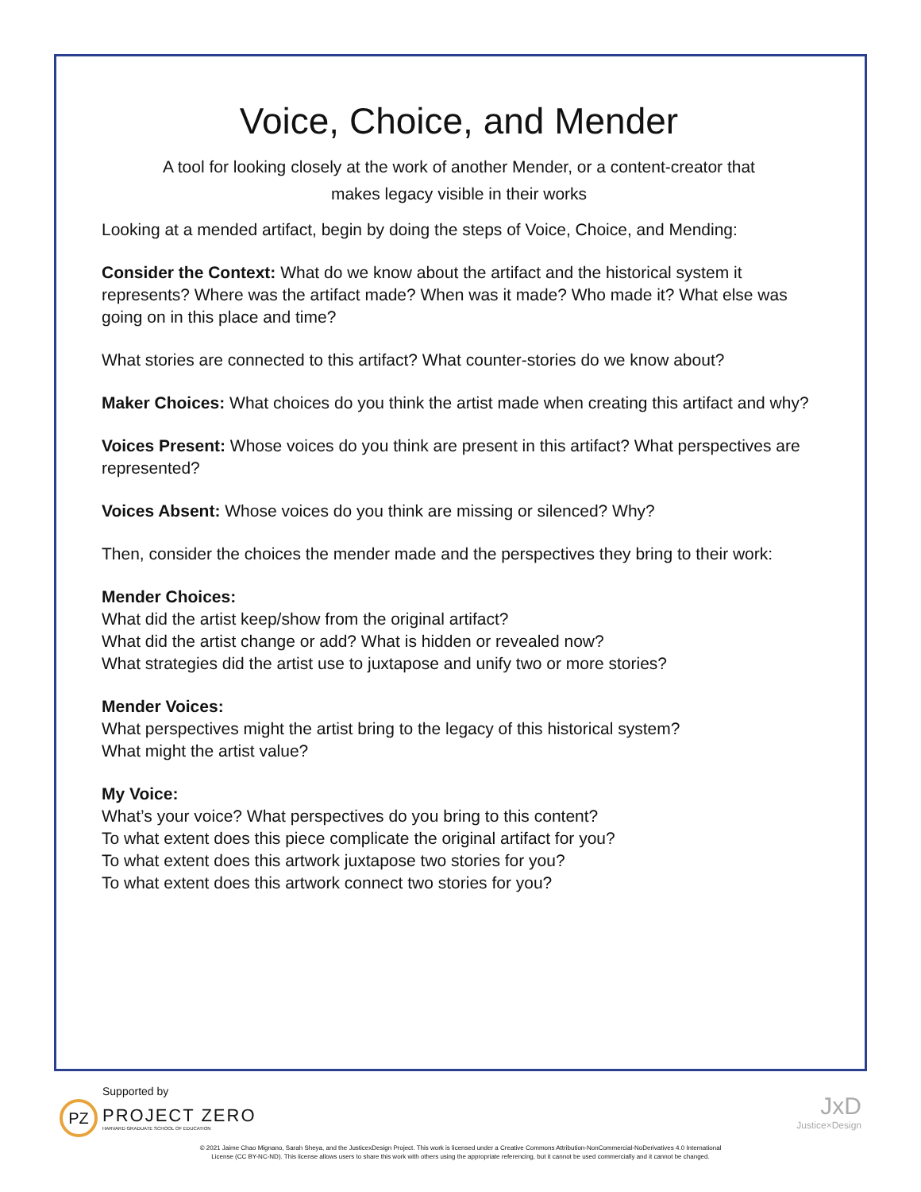Voice, Choice, and Mender
A tool for looking closely at the work of another Mender, or a content-creator that
makes legacy visible in their works
Looking at a mended artifact, begin by doing the steps of Voice, Choice, and Mending:
Consider the Context: What do we know about the artifact and the historical system it represents? Where was the artifact made? When was it made? Who made it? What else was going on in this place and time?
What stories are connected to this artifact? What counter-stories do we know about?
Maker Choices: What choices do you think the artist made when creating this artifact and why?
Voices Present: Whose voices do you think are present in this artifact? What perspectives are represented?
Voices Absent: Whose voices do you think are missing or silenced? Why?
Then, consider the choices the mender made and the perspectives they bring to their work:
Mender Choices:
What did the artist keep/show from the original artifact?
What did the artist change or add? What is hidden or revealed now?
What strategies did the artist use to juxtapose and unify two or more stories?
Mender Voices:
What perspectives might the artist bring to the legacy of this historical system?
What might the artist value?
My Voice:
What’s your voice? What perspectives do you bring to this content?
To what extent does this piece complicate the original artifact for you?
To what extent does this artwork juxtapose two stories for you?
To what extent does this artwork connect two stories for you?
Supported by
PZ
PROJECT ZERO
HARVARD GRADUATE SCHOOL OF EDUCATION
JxD
Justice×Design
© 2021 Jaime Chao Mignano, Sarah Sheya, and the JusticexDesign Project. This work is licensed under a Creative Commons Attribution-NonCommercial-NoDerivatives 4.0 International
License (CC BY-NC-ND). This license allows users to share this work with others using the appropriate referencing, but it cannot be used commercially and it cannot be changed.